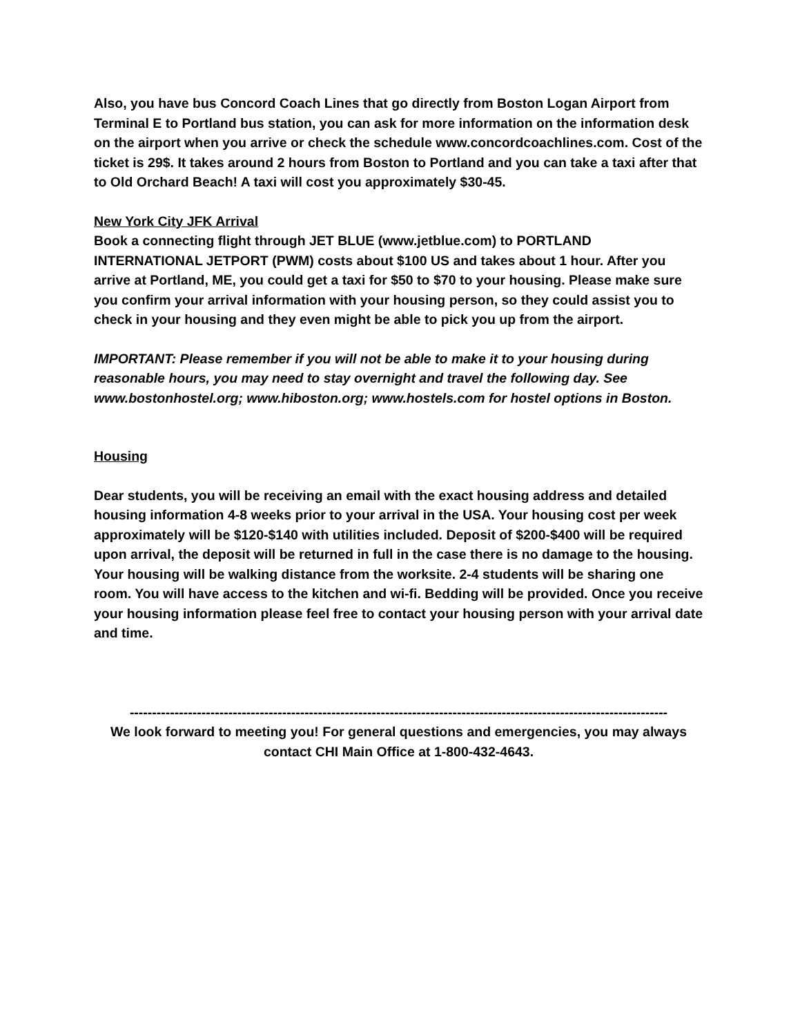Also, you have bus Concord Coach Lines that go directly from Boston Logan Airport from Terminal E to Portland bus station, you can ask for more information on the information desk on the airport when you arrive or check the schedule www.concordcoachlines.com. Cost of the ticket is 29$. It takes around 2 hours from Boston to Portland and you can take a taxi after that to Old Orchard Beach! A taxi will cost you approximately $30-45.
New York City JFK Arrival
Book a connecting flight through JET BLUE (www.jetblue.com) to PORTLAND INTERNATIONAL JETPORT (PWM) costs about $100 US and takes about 1 hour. After you arrive at Portland, ME, you could get a taxi for $50 to $70 to your housing. Please make sure you confirm your arrival information with your housing person, so they could assist you to check in your housing and they even might be able to pick you up from the airport.
IMPORTANT: Please remember if you will not be able to make it to your housing during reasonable hours, you may need to stay overnight and travel the following day. See www.bostonhostel.org; www.hiboston.org; www.hostels.com for hostel options in Boston.
Housing
Dear students, you will be receiving an email with the exact housing address and detailed housing information 4-8 weeks prior to your arrival in the USA. Your housing cost per week approximately will be $120-$140 with utilities included. Deposit of $200-$400 will be required upon arrival, the deposit will be returned in full in the case there is no damage to the housing. Your housing will be walking distance from the worksite. 2-4 students will be sharing one room. You will have access to the kitchen and wi-fi. Bedding will be provided. Once you receive your housing information please feel free to contact your housing person with your arrival date and time.
------------------------------------------------------------------------------------------------------------------------
We look forward to meeting you! For general questions and emergencies, you may always contact CHI Main Office at 1-800-432-4643.